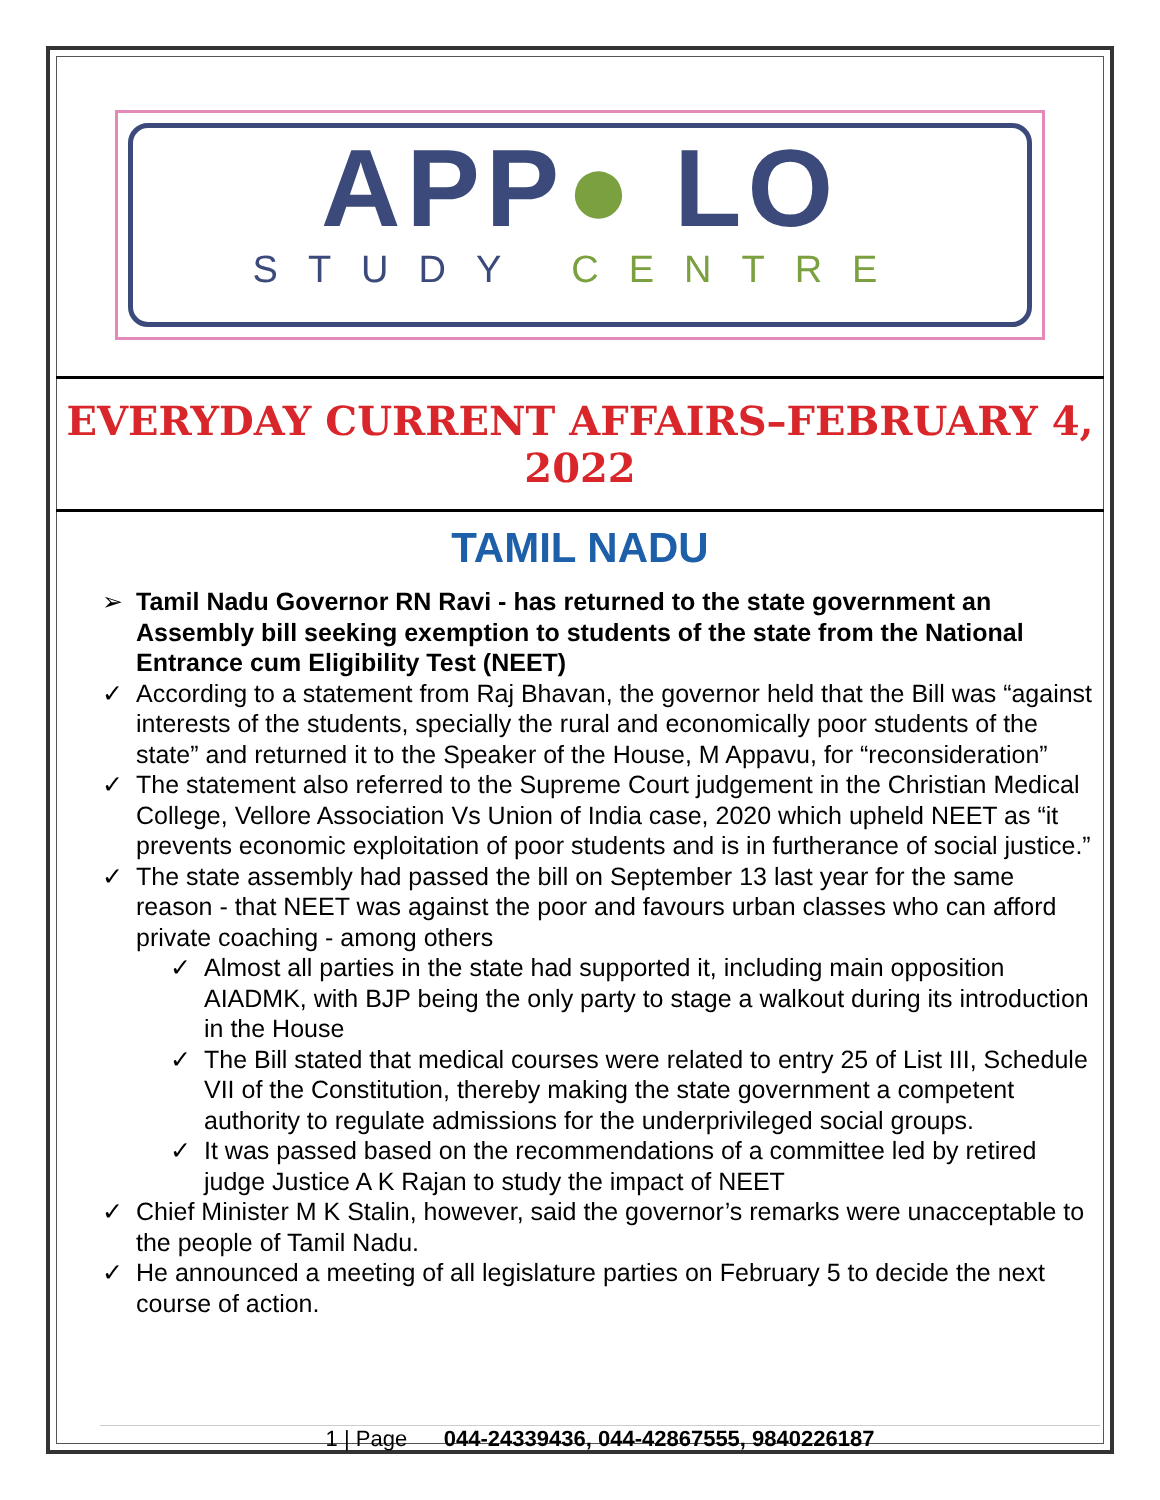APP● LO
STUDY CENTRE
EVERYDAY CURRENT AFFAIRS–FEBRUARY 4, 2022
TAMIL NADU
➢ Tamil Nadu Governor RN Ravi - has returned to the state government an Assembly bill seeking exemption to students of the state from the National Entrance cum Eligibility Test (NEET)
✓ According to a statement from Raj Bhavan, the governor held that the Bill was “against interests of the students, specially the rural and economically poor students of the state” and returned it to the Speaker of the House, M Appavu, for “reconsideration”
✓ The statement also referred to the Supreme Court judgement in the Christian Medical College, Vellore Association Vs Union of India case, 2020 which upheld NEET as “it prevents economic exploitation of poor students and is in furtherance of social justice.”
✓ The state assembly had passed the bill on September 13 last year for the same reason - that NEET was against the poor and favours urban classes who can afford private coaching - among others
✓ Almost all parties in the state had supported it, including main opposition AIADMK, with BJP being the only party to stage a walkout during its introduction in the House
✓ The Bill stated that medical courses were related to entry 25 of List III, Schedule VII of the Constitution, thereby making the state government a competent authority to regulate admissions for the underprivileged social groups.
✓ It was passed based on the recommendations of a committee led by retired judge Justice A K Rajan to study the impact of NEET
✓ Chief Minister M K Stalin, however, said the governor’s remarks were unacceptable to the people of Tamil Nadu.
✓ He announced a meeting of all legislature parties on February 5 to decide the next course of action.
1 | Page 044-24339436, 044-42867555, 9840226187